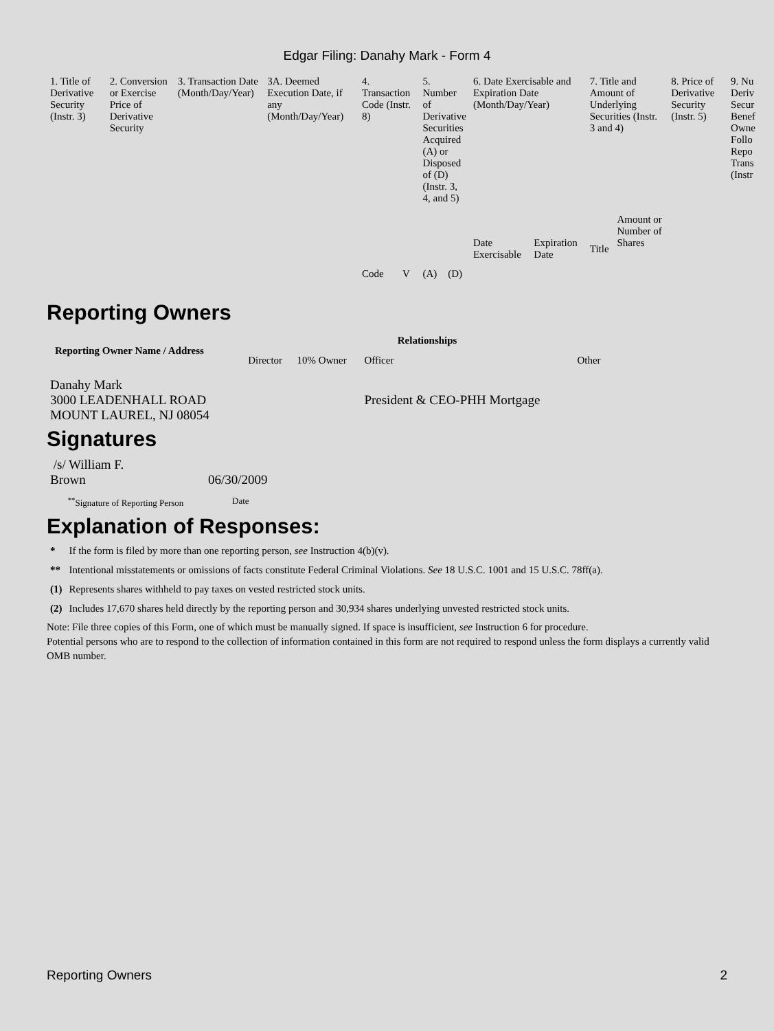Edgar Filing: Danahy Mark - Form 4
| 1. Title of Derivative Security (Instr. 3) | 2. Conversion or Exercise Price of Derivative Security | 3. Transaction Date (Month/Day/Year) | 3A. Deemed Execution Date, if any (Month/Day/Year) | 4. Transaction Code (Instr. 8) | | 5. Number of Derivative Securities Acquired (A) or Disposed of (D) (Instr. 3, 4, and 5) | | 6. Date Exercisable and Expiration Date (Month/Day/Year) | | 7. Title and Amount of Underlying Securities (Instr. 3 and 4) | | 8. Price of Derivative Security (Instr. 5) | 9. Nu Deriv Secur Benef Owne Follo Repo Trans (Instr |
| --- | --- | --- | --- | --- | --- | --- | --- | --- | --- | --- | --- | --- | --- |
| | | | | Code | V | (A) | (D) | Date Exercisable | Expiration Date | Title | Amount or Number of Shares | | |
Reporting Owners
| Reporting Owner Name / Address | Relationships | | | |
| --- | --- | --- | --- | --- |
| | Director | 10% Owner | Officer | Other |
| Danahy Mark 3000 LEADENHALL ROAD MOUNT LAUREL, NJ 08054 | | | President & CEO-PHH Mortgage | |
Signatures
| /s/ William F. Brown | 06/30/2009 |
| <sup>**</sup> Signature of Reporting Person | Date |
Explanation of Responses:
| * | If the form is filed by more than one reporting person, see Instruction 4(b)(v). |
| ** | Intentional misstatements or omissions of facts constitute Federal Criminal Violations. See 18 U.S.C. 1001 and 15 U.S.C. 78ff(a). |
| (1) | Represents shares withheld to pay taxes on vested restricted stock units. |
| (2) | Includes 17,670 shares held directly by the reporting person and 30,934 shares underlying unvested restricted stock units. |
Note: File three copies of this Form, one of which must be manually signed. If space is insufficient, see Instruction 6 for procedure.
Potential persons who are to respond to the collection of information contained in this form are not required to respond unless the form displays a currently valid OMB number.
Reporting Owners 2